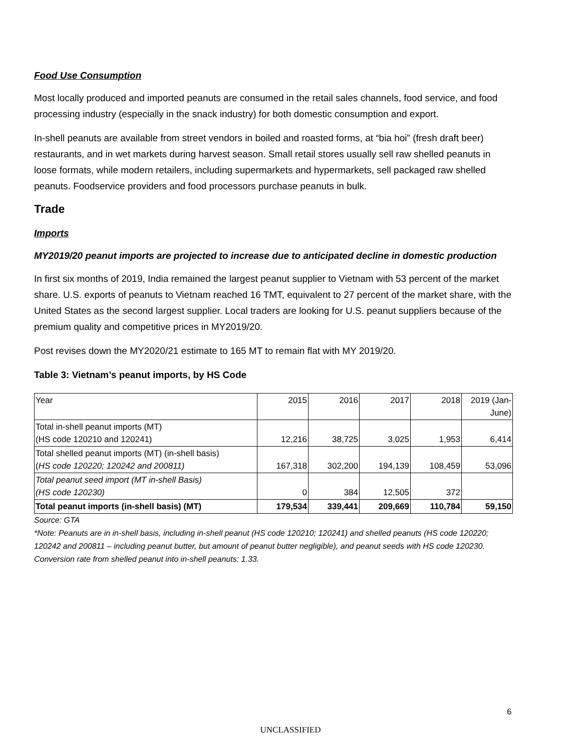Food Use Consumption
Most locally produced and imported peanuts are consumed in the retail sales channels, food service, and food processing industry (especially in the snack industry) for both domestic consumption and export.
In-shell peanuts are available from street vendors in boiled and roasted forms, at “bia hoi” (fresh draft beer) restaurants, and in wet markets during harvest season. Small retail stores usually sell raw shelled peanuts in loose formats, while modern retailers, including supermarkets and hypermarkets, sell packaged raw shelled peanuts. Foodservice providers and food processors purchase peanuts in bulk.
Trade
Imports
MY2019/20 peanut imports are projected to increase due to anticipated decline in domestic production
In first six months of 2019, India remained the largest peanut supplier to Vietnam with 53 percent of the market share. U.S. exports of peanuts to Vietnam reached 16 TMT, equivalent to 27 percent of the market share, with the United States as the second largest supplier. Local traders are looking for U.S. peanut suppliers because of the premium quality and competitive prices in MY2019/20.
Post revises down the MY2020/21 estimate to 165 MT to remain flat with MY 2019/20.
Table 3: Vietnam’s peanut imports, by HS Code
| Year | 2015 | 2016 | 2017 | 2018 | 2019 (Jan- June) |
| Total in-shell peanut imports (MT) (HS code 120210 and 120241) | 12,216 | 38,725 | 3,025 | 1,953 | 6,414 |
| Total shelled peanut imports (MT) (in-shell basis) ( HS code 120220; 120242 and 200811) | 167,318 | 302,200 | 194,139 | 108,459 | 53,096 |
| Total peanut seed import (MT in-shell Basis) (HS code 120230) | 0 | 384 | 12,505 | 372 | |
| Total peanut imports (in-shell basis) (MT) | 179,534 | 339,441 | 209,669 | 110,784 | 59,150 |
Source: GTA
*Note: Peanuts are in in-shell basis, including in-shell peanut (HS code 120210; 120241) and shelled peanuts (HS code 120220; 120242 and 200811 – including peanut butter, but amount of peanut butter negligible), and peanut seeds with HS code 120230. Conversion rate from shelled peanut into in-shell peanuts: 1.33.
6
UNCLASSIFIED